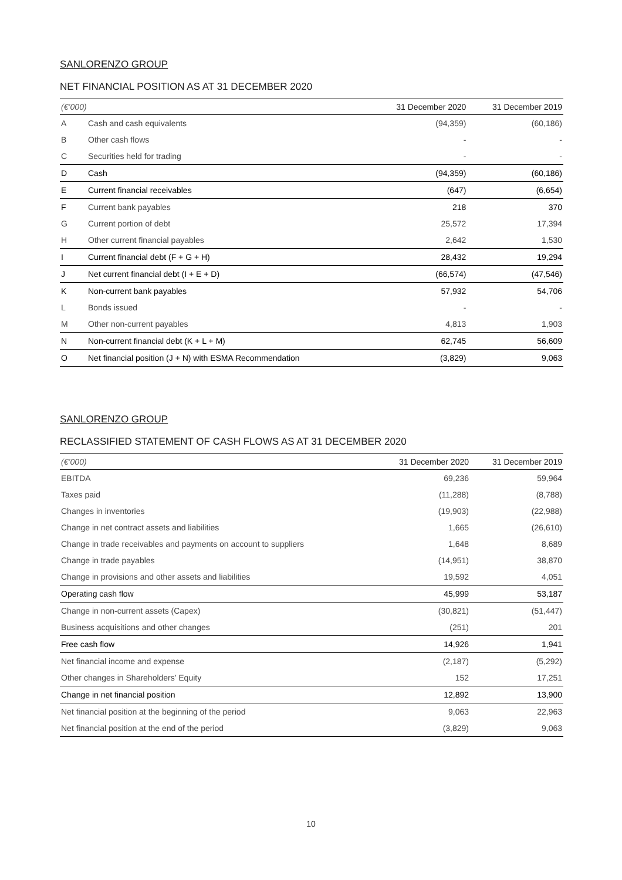SANLORENZO GROUP
NET FINANCIAL POSITION AS AT 31 DECEMBER 2020
| (€’000) | | 31 December 2020 | 31 December 2019 |
| --- | --- | --- | --- |
| A | Cash and cash equivalents | (94,359) | (60,186) |
| B | Other cash flows | - | - |
| C | Securities held for trading | - | - |
| D | Cash | (94,359) | (60,186) |
| E | Current financial receivables | (647) | (6,654) |
| F | Current bank payables | 218 | 370 |
| G | Current portion of debt | 25,572 | 17,394 |
| H | Other current financial payables | 2,642 | 1,530 |
| I | Current financial debt (F + G + H) | 28,432 | 19,294 |
| J | Net current financial debt (I + E + D) | (66,574) | (47,546) |
| K | Non-current bank payables | 57,932 | 54,706 |
| L | Bonds issued | - | - |
| M | Other non-current payables | 4,813 | 1,903 |
| N | Non-current financial debt (K + L + M) | 62,745 | 56,609 |
| O | Net financial position (J + N) with ESMA Recommendation | (3,829) | 9,063 |
SANLORENZO GROUP
RECLASSIFIED STATEMENT OF CASH FLOWS AS AT 31 DECEMBER 2020
| (€’000) | 31 December 2020 | 31 December 2019 |
| --- | --- | --- |
| EBITDA | 69,236 | 59,964 |
| Taxes paid | (11,288) | (8,788) |
| Changes in inventories | (19,903) | (22,988) |
| Change in net contract assets and liabilities | 1,665 | (26,610) |
| Change in trade receivables and payments on account to suppliers | 1,648 | 8,689 |
| Change in trade payables | (14,951) | 38,870 |
| Change in provisions and other assets and liabilities | 19,592 | 4,051 |
| Operating cash flow | 45,999 | 53,187 |
| Change in non-current assets (Capex) | (30,821) | (51,447) |
| Business acquisitions and other changes | (251) | 201 |
| Free cash flow | 14,926 | 1,941 |
| Net financial income and expense | (2,187) | (5,292) |
| Other changes in Shareholders’ Equity | 152 | 17,251 |
| Change in net financial position | 12,892 | 13,900 |
| Net financial position at the beginning of the period | 9,063 | 22,963 |
| Net financial position at the end of the period | (3,829) | 9,063 |
10